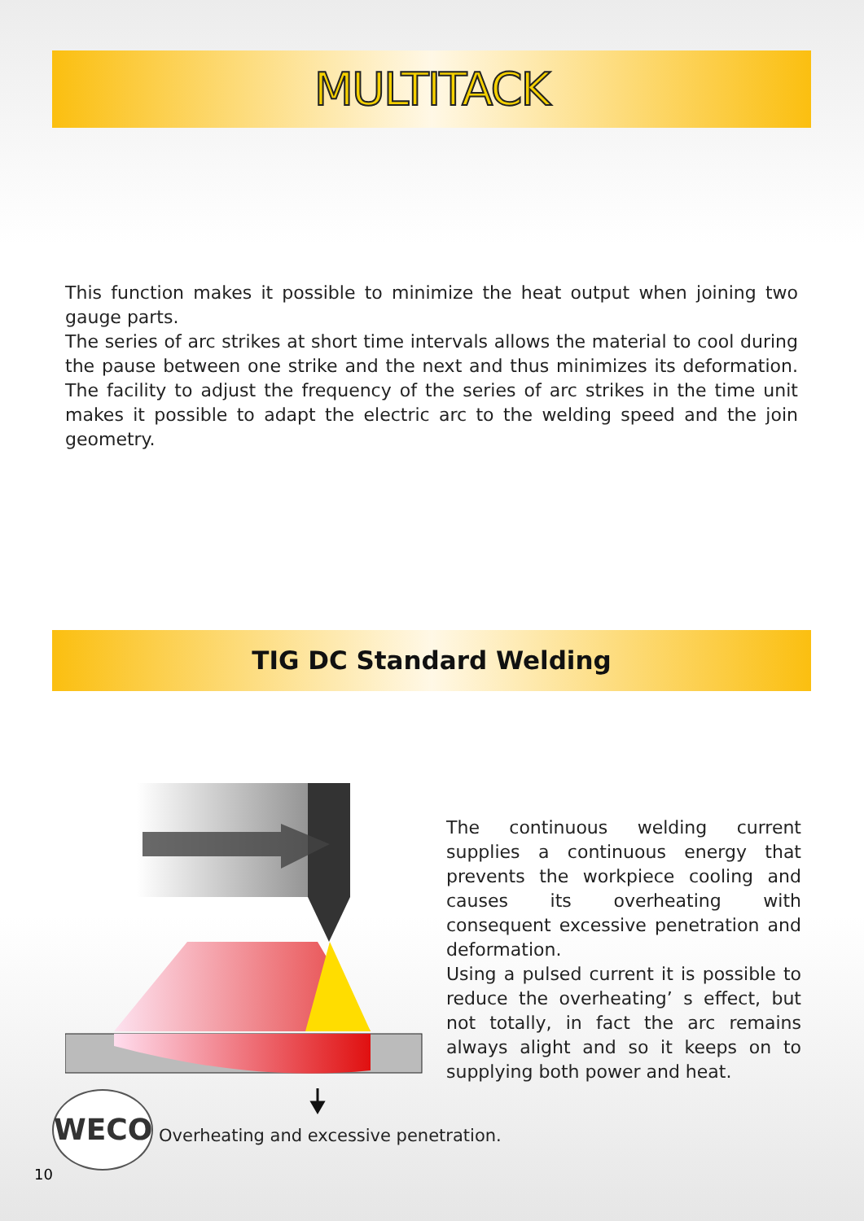MULTITACK
This function makes it possible to minimize the heat output when joining two gauge parts.
The series of arc strikes at short time intervals allows the material to cool during the pause between one strike and the next and thus minimizes its deformation. The facility to adjust the frequency of the series of arc strikes in the time unit makes it possible to adapt the electric arc to the welding speed and the join geometry.
TIG DC Standard Welding
The continuous welding current supplies a continuous energy that prevents the workpiece cooling and causes its overheating with consequent excessive penetration and deformation.
Using a pulsed current it is possible to reduce the overheating’ s effect, but not totally, in fact the arc remains always alight and so it keeps on to supplying both power and heat.
WECO
Overheating and excessive penetration.
10